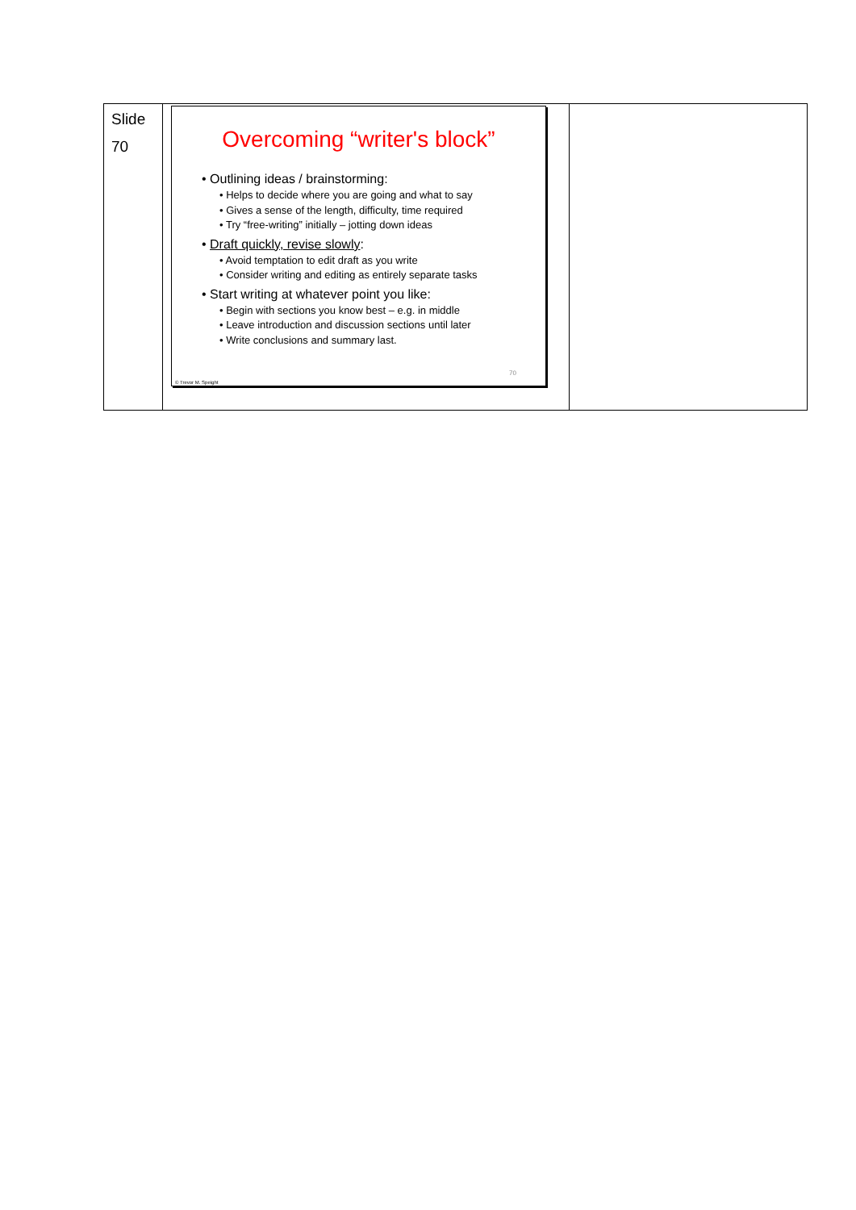| Slide 70 | Overcoming “writer's block” • Outlining ideas / brainstorming: • Helps to decide where you are going and what to say • Gives a sense of the length, difficulty, time required • Try “free-writing” initially – jotting down ideas • Draft quickly, revise slowly : • Avoid temptation to edit draft as you write • Consider writing and editing as entirely separate tasks • Start writing at whatever point you like: • Begin with sections you know best – e.g. in middle • Leave introduction and discussion sections until later • Write conclusions and summary last. 70 © Trevor M. Speight | |